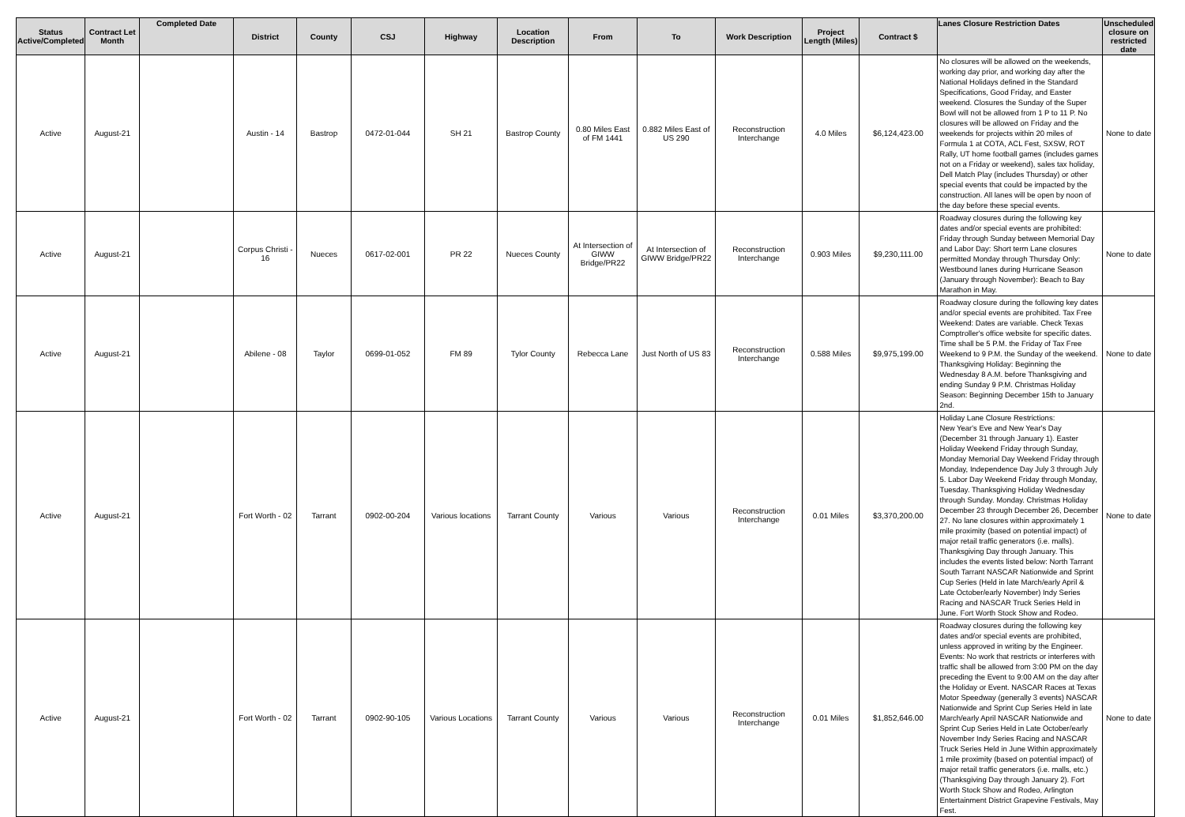| Status Active/Completed | Contract Let Month | Completed Date | District | County | CSJ | Highway | Location Description | From | To | Work Description | Project Length (Miles) | Contract $ | Lanes Closure Restriction Dates | Unscheduled closure on restricted date |
| --- | --- | --- | --- | --- | --- | --- | --- | --- | --- | --- | --- | --- | --- | --- |
| Active | August-21 | | Austin - 14 | Bastrop | 0472-01-044 | SH 21 | Bastrop County | 0.80 Miles East of FM 1441 | 0.882 Miles East of US 290 | Reconstruction Interchange | 4.0 Miles | $6,124,423.00 | No closures will be allowed on the weekends, working day prior, and working day after the National Holidays defined in the Standard Specifications, Good Friday, and Easter weekend. Closures the Sunday of the Super Bowl will not be allowed from 1 P to 11 P. No closures will be allowed on Friday and the weekends for projects within 20 miles of Formula 1 at COTA, ACL Fest, SXSW, ROT Rally, UT home football games (includes games not on a Friday or weekend), sales tax holiday, Dell Match Play (includes Thursday) or other special events that could be impacted by the construction. All lanes will be open by noon of the day before these special events. | None to date |
| Active | August-21 | | Corpus Christi - 16 | Nueces | 0617-02-001 | PR 22 | Nueces County | At Intersection of GIWW Bridge/PR22 | At Intersection of GIWW Bridge/PR22 | Reconstruction Interchange | 0.903 Miles | $9,230,111.00 | Roadway closures during the following key dates and/or special events are prohibited: Friday through Sunday between Memorial Day and Labor Day: Short term Lane closures permitted Monday through Thursday Only: Westbound lanes during Hurricane Season (January through November): Beach to Bay Marathon in May. | None to date |
| Active | August-21 | | Abilene - 08 | Taylor | 0699-01-052 | FM 89 | Tylor County | Rebecca Lane | Just North of US 83 | Reconstruction Interchange | 0.588 Miles | $9,975,199.00 | Roadway closure during the following key dates and/or special events are prohibited. Tax Free Weekend: Dates are variable. Check Texas Comptroller's office website for specific dates. Time shall be 5 P.M. the Friday of Tax Free Weekend to 9 P.M. the Sunday of the weekend. Thanksgiving Holiday: Beginning the Wednesday 8 A.M. before Thanksgiving and ending Sunday 9 P.M. Christmas Holiday Season: Beginning December 15th to January 2nd. | None to date |
| Active | August-21 | | Fort Worth - 02 | Tarrant | 0902-00-204 | Various locations | Tarrant County | Various | Various | Reconstruction Interchange | 0.01 Miles | $3,370,200.00 | Holiday Lane Closure Restrictions: New Year's Eve and New Year's Day (December 31 through January 1). Easter Holiday Weekend Friday through Sunday, Monday Memorial Day Weekend Friday through Monday, Independence Day July 3 through July 5. Labor Day Weekend Friday through Monday, Tuesday. Thanksgiving Holiday Wednesday through Sunday. Monday. Christmas Holiday December 23 through December 26, December 27. No lane closures within approximately 1 mile proximity (based on potential impact) of major retail traffic generators (i.e. malls). Thanksgiving Day through January. This includes the events listed below: North Tarrant South Tarrant NASCAR Nationwide and Sprint Cup Series (Held in late March/early April & Late October/early November) Indy Series Racing and NASCAR Truck Series Held in June. Fort Worth Stock Show and Rodeo. | None to date |
| Active | August-21 | | Fort Worth - 02 | Tarrant | 0902-90-105 | Various Locations | Tarrant County | Various | Various | Reconstruction Interchange | 0.01 Miles | $1,852,646.00 | Roadway closures during the following key dates and/or special events are prohibited, unless approved in writing by the Engineer. Events: No work that restricts or interferes with traffic shall be allowed from 3:00 PM on the day preceding the Event to 9:00 AM on the day after the Holiday or Event. NASCAR Races at Texas Motor Speedway (generally 3 events) NASCAR Nationwide and Sprint Cup Series Held in late March/early April NASCAR Nationwide and Sprint Cup Series Held in Late October/early November Indy Series Racing and NASCAR Truck Series Held in June Within approximately 1 mile proximity (based on potential impact) of major retail traffic generators (i.e. malls, etc.) (Thanksgiving Day through January 2). Fort Worth Stock Show and Rodeo, Arlington Entertainment District Grapevine Festivals, May Fest. | None to date |